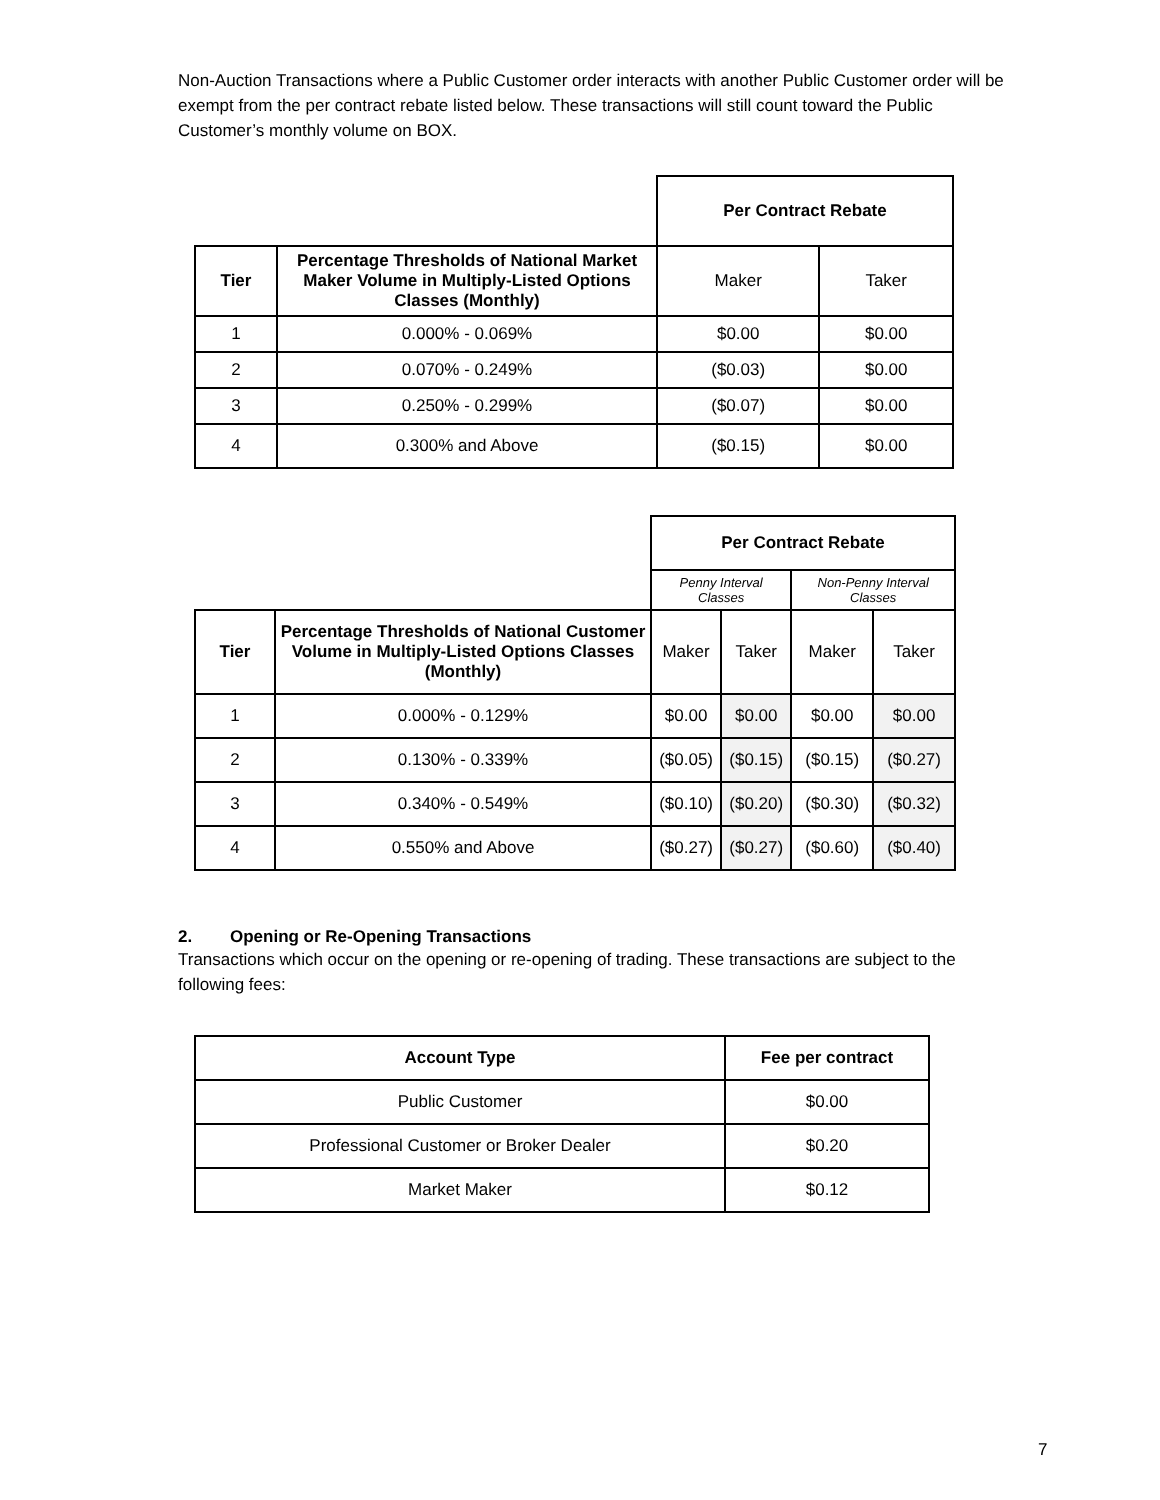Non-Auction Transactions where a Public Customer order interacts with another Public Customer order will be exempt from the per contract rebate listed below. These transactions will still count toward the Public Customer’s monthly volume on BOX.
| | | Per Contract Rebate | |
| Tier | Percentage Thresholds of National Market Maker Volume in Multiply-Listed Options Classes (Monthly) | Maker | Taker |
| 1 | 0.000% - 0.069% | $0.00 | $0.00 |
| 2 | 0.070% - 0.249% | ($0.03) | $0.00 |
| 3 | 0.250% - 0.299% | ($0.07) | $0.00 |
| 4 | 0.300% and Above | ($0.15) | $0.00 |
| | | Per Contract Rebate | | | |
| | | Penny Interval Classes | | Non-Penny Interval Classes | |
| Tier | Percentage Thresholds of National Customer Volume in Multiply-Listed Options Classes (Monthly) | Maker | Taker | Maker | Taker |
| 1 | 0.000% - 0.129% | $0.00 | $0.00 | $0.00 | $0.00 |
| 2 | 0.130% - 0.339% | ($0.05) | ($0.15) | ($0.15) | ($0.27) |
| 3 | 0.340% - 0.549% | ($0.10) | ($0.20) | ($0.30) | ($0.32) |
| 4 | 0.550% and Above | ($0.27) | ($0.27) | ($0.60) | ($0.40) |
2. Opening or Re-Opening Transactions
Transactions which occur on the opening or re-opening of trading. These transactions are subject to the following fees:
| Account Type | Fee per contract |
| --- | --- |
| Public Customer | $0.00 |
| Professional Customer or Broker Dealer | $0.20 |
| Market Maker | $0.12 |
7